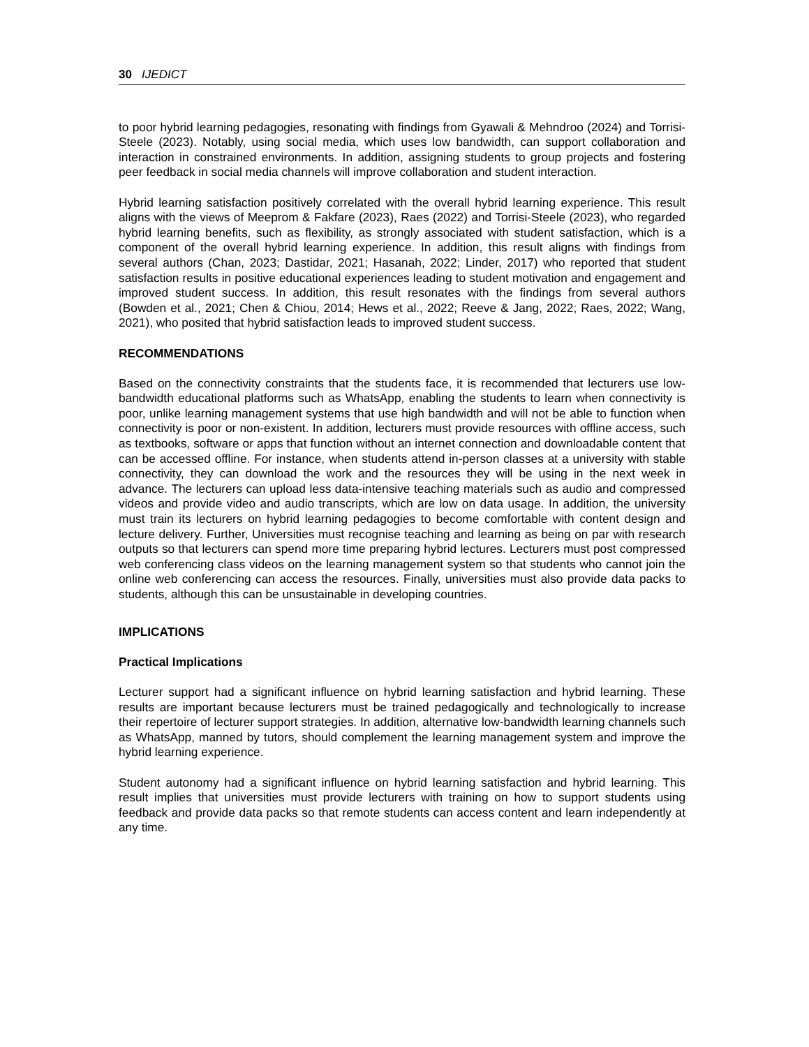30 IJEDICT
to poor hybrid learning pedagogies, resonating with findings from Gyawali & Mehndroo (2024) and Torrisi-Steele (2023). Notably, using social media, which uses low bandwidth, can support collaboration and interaction in constrained environments. In addition, assigning students to group projects and fostering peer feedback in social media channels will improve collaboration and student interaction.
Hybrid learning satisfaction positively correlated with the overall hybrid learning experience. This result aligns with the views of Meeprom & Fakfare (2023), Raes (2022) and Torrisi-Steele (2023), who regarded hybrid learning benefits, such as flexibility, as strongly associated with student satisfaction, which is a component of the overall hybrid learning experience. In addition, this result aligns with findings from several authors (Chan, 2023; Dastidar, 2021; Hasanah, 2022; Linder, 2017) who reported that student satisfaction results in positive educational experiences leading to student motivation and engagement and improved student success. In addition, this result resonates with the findings from several authors (Bowden et al., 2021; Chen & Chiou, 2014; Hews et al., 2022; Reeve & Jang, 2022; Raes, 2022; Wang, 2021), who posited that hybrid satisfaction leads to improved student success.
RECOMMENDATIONS
Based on the connectivity constraints that the students face, it is recommended that lecturers use low-bandwidth educational platforms such as WhatsApp, enabling the students to learn when connectivity is poor, unlike learning management systems that use high bandwidth and will not be able to function when connectivity is poor or non-existent. In addition, lecturers must provide resources with offline access, such as textbooks, software or apps that function without an internet connection and downloadable content that can be accessed offline. For instance, when students attend in-person classes at a university with stable connectivity, they can download the work and the resources they will be using in the next week in advance. The lecturers can upload less data-intensive teaching materials such as audio and compressed videos and provide video and audio transcripts, which are low on data usage. In addition, the university must train its lecturers on hybrid learning pedagogies to become comfortable with content design and lecture delivery. Further, Universities must recognise teaching and learning as being on par with research outputs so that lecturers can spend more time preparing hybrid lectures. Lecturers must post compressed web conferencing class videos on the learning management system so that students who cannot join the online web conferencing can access the resources. Finally, universities must also provide data packs to students, although this can be unsustainable in developing countries.
IMPLICATIONS
Practical Implications
Lecturer support had a significant influence on hybrid learning satisfaction and hybrid learning. These results are important because lecturers must be trained pedagogically and technologically to increase their repertoire of lecturer support strategies. In addition, alternative low-bandwidth learning channels such as WhatsApp, manned by tutors, should complement the learning management system and improve the hybrid learning experience.
Student autonomy had a significant influence on hybrid learning satisfaction and hybrid learning. This result implies that universities must provide lecturers with training on how to support students using feedback and provide data packs so that remote students can access content and learn independently at any time.